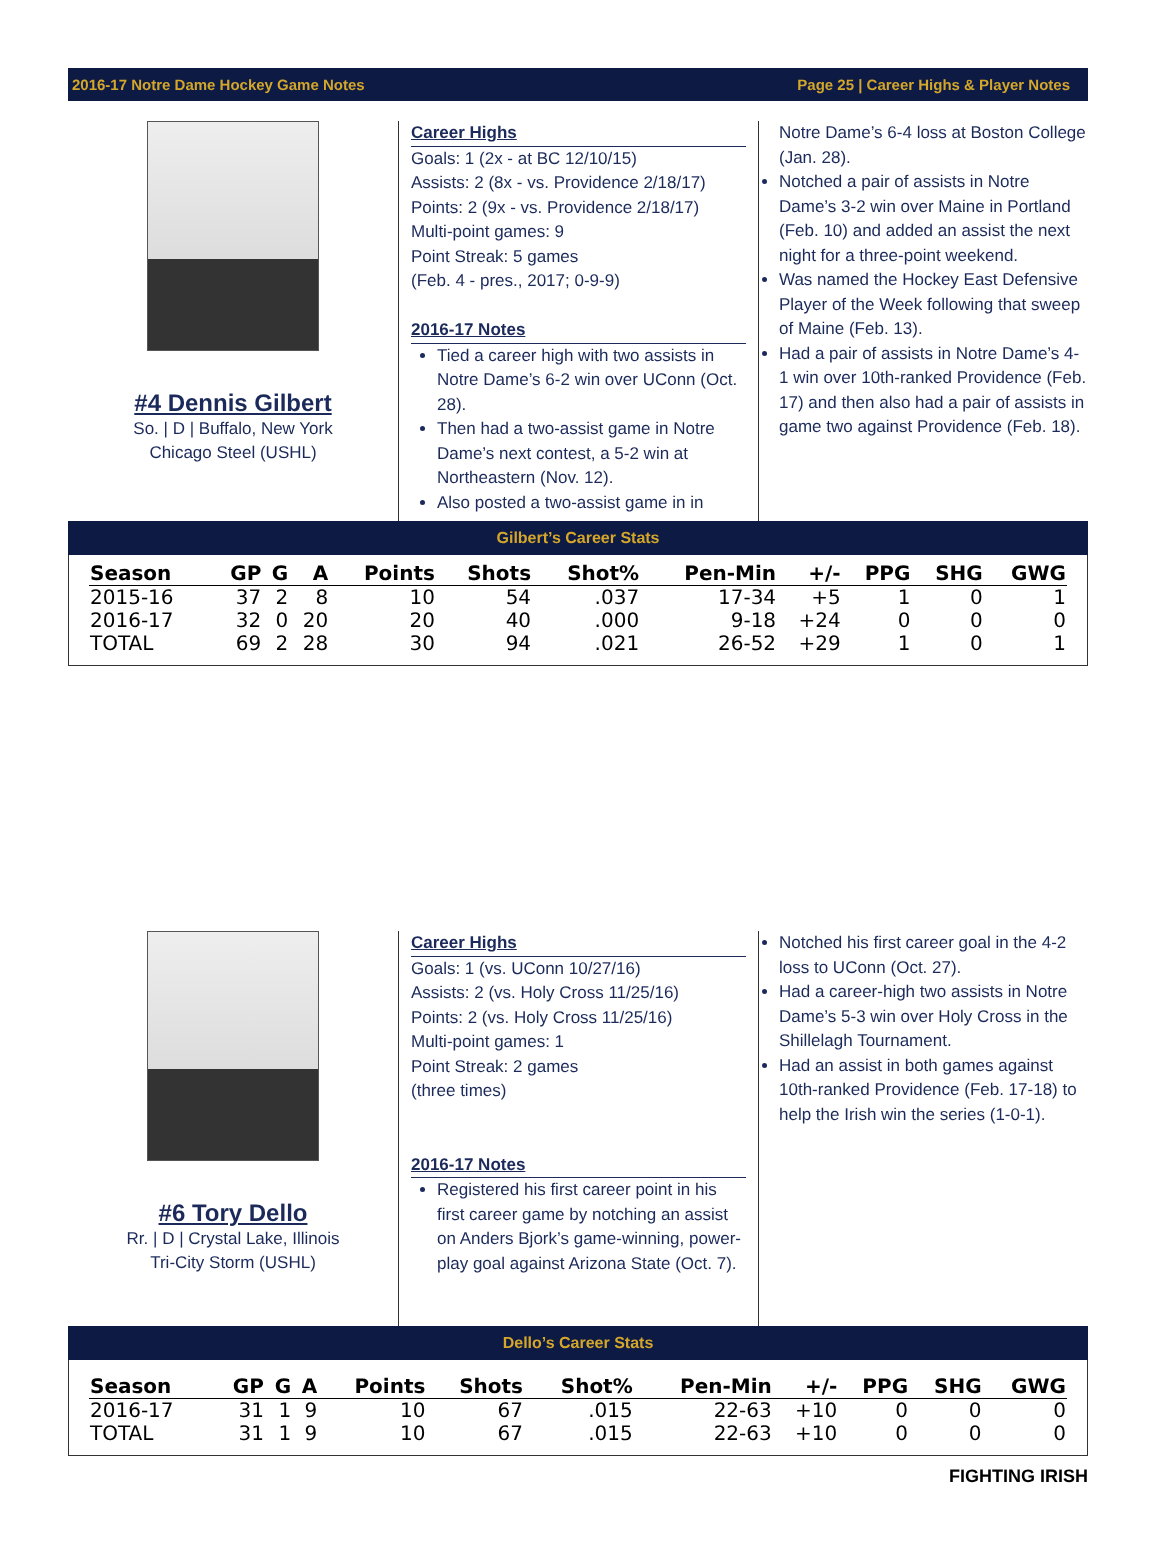2016-17 Notre Dame Hockey Game Notes Page 25 | Career Highs & Player Notes
#4 Dennis Gilbert
So. | D | Buffalo, New York
Chicago Steel (USHL)
Career Highs
Goals: 1 (2x - at BC 12/10/15)
Assists: 2 (8x - vs. Providence 2/18/17)
Points: 2 (9x - vs. Providence 2/18/17)
Multi-point games: 9
Point Streak: 5 games
(Feb. 4 - pres., 2017; 0-9-9)
2016-17 Notes
Tied a career high with two assists in Notre Dame’s 6-2 win over UConn (Oct. 28).
Then had a two-assist game in Notre Dame’s next contest, a 5-2 win at Northeastern (Nov. 12).
Also posted a two-assist game in in
Notre Dame’s 6-4 loss at Boston College (Jan. 28).
Notched a pair of assists in Notre Dame’s 3-2 win over Maine in Portland (Feb. 10) and added an assist the next night for a three-point weekend.
Was named the Hockey East Defensive Player of the Week following that sweep of Maine (Feb. 13).
Had a pair of assists in Notre Dame’s 4-1 win over 10th-ranked Providence (Feb. 17) and then also had a pair of assists in game two against Providence (Feb. 18).
Gilbert’s Career Stats
| Season | GP | G | A | Points | Shots | Shot% | Pen-Min | +/- | PPG | SHG | GWG |
| --- | --- | --- | --- | --- | --- | --- | --- | --- | --- | --- | --- |
| 2015-16 | 37 | 2 | 8 | 10 | 54 | .037 | 17-34 | +5 | 1 | 0 | 1 |
| 2016-17 | 32 | 0 | 20 | 20 | 40 | .000 | 9-18 | +24 | 0 | 0 | 0 |
| TOTAL | 69 | 2 | 28 | 30 | 94 | .021 | 26-52 | +29 | 1 | 0 | 1 |
#6 Tory Dello
Rr. | D | Crystal Lake, Illinois
Tri-City Storm (USHL)
Career Highs
Goals: 1 (vs. UConn 10/27/16)
Assists: 2 (vs. Holy Cross 11/25/16)
Points: 2 (vs. Holy Cross 11/25/16)
Multi-point games: 1
Point Streak: 2 games
(three times)
2016-17 Notes
Registered his first career point in his first career game by notching an assist on Anders Bjork’s game-winning, power-play goal against Arizona State (Oct. 7).
Notched his first career goal in the 4-2 loss to UConn (Oct. 27).
Had a career-high two assists in Notre Dame’s 5-3 win over Holy Cross in the Shillelagh Tournament.
Had an assist in both games against 10th-ranked Providence (Feb. 17-18) to help the Irish win the series (1-0-1).
Dello’s Career Stats
| Season | GP | G | A | Points | Shots | Shot% | Pen-Min | +/- | PPG | SHG | GWG |
| --- | --- | --- | --- | --- | --- | --- | --- | --- | --- | --- | --- |
| 2016-17 | 31 | 1 | 9 | 10 | 67 | .015 | 22-63 | +10 | 0 | 0 | 0 |
| TOTAL | 31 | 1 | 9 | 10 | 67 | .015 | 22-63 | +10 | 0 | 0 | 0 |
FIGHTING IRISH